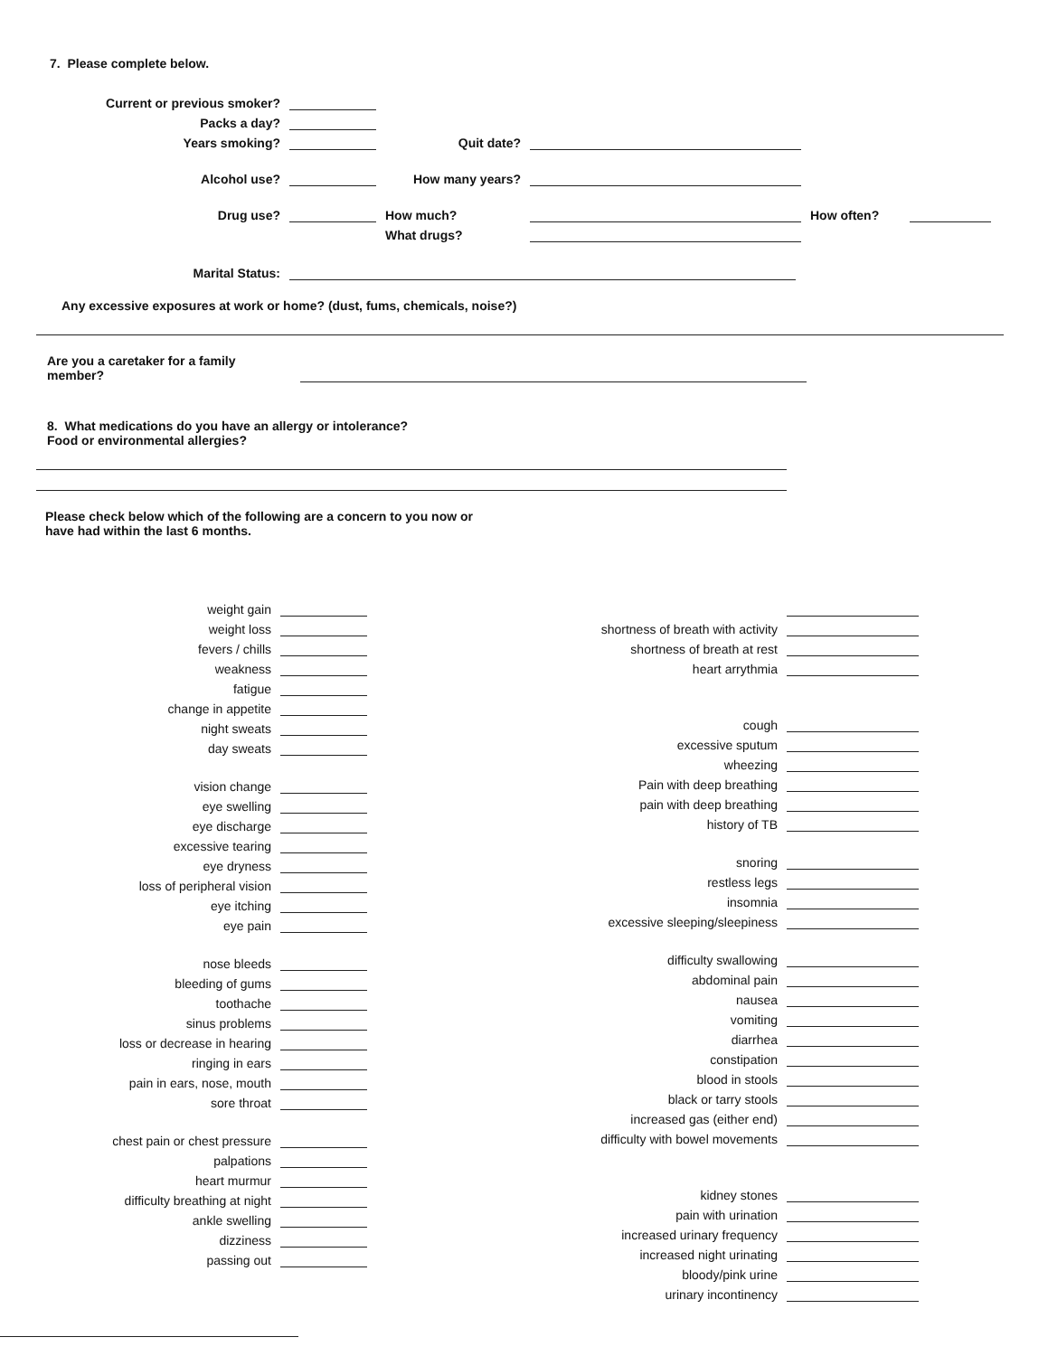7. Please complete below.
Current or previous smoker?
Packs a day?
Years smoking?
Quit date?
Alcohol use?
How many years?
Drug use?
How much?
How often?
What drugs?
Marital Status:
Any excessive exposures at work or home? (dust, fums, chemicals, noise?)
Are you a caretaker for a family member?
8. What medications do you have an allergy or intolerance?
Food or environmental allergies?
Please check below which of the following are a concern to you now or
have had within the last 6 months.
weight gain
weight loss
fevers / chills
weakness
fatigue
change in appetite
night sweats
day sweats
vision change
eye swelling
eye discharge
excessive tearing
eye dryness
loss of peripheral vision
eye itching
eye pain
nose bleeds
bleeding of gums
toothache
sinus problems
loss or decrease in hearing
ringing in ears
pain in ears, nose, mouth
sore throat
chest pain or chest pressure
palpations
heart murmur
difficulty breathing at night
ankle swelling
dizziness
passing out
shortness of breath with activity
shortness of breath at rest
heart arrythmia
cough
excessive sputum
wheezing
Pain with deep breathing
pain with deep breathing
history of TB
snoring
restless legs
insomnia
excessive sleeping/sleepiness
difficulty swallowing
abdominal pain
nausea
vomiting
diarrhea
constipation
blood in stools
black or tarry stools
increased gas (either end)
difficulty with bowel movements
kidney stones
pain with urination
increased urinary frequency
increased night urinating
bloody/pink urine
urinary incontinency